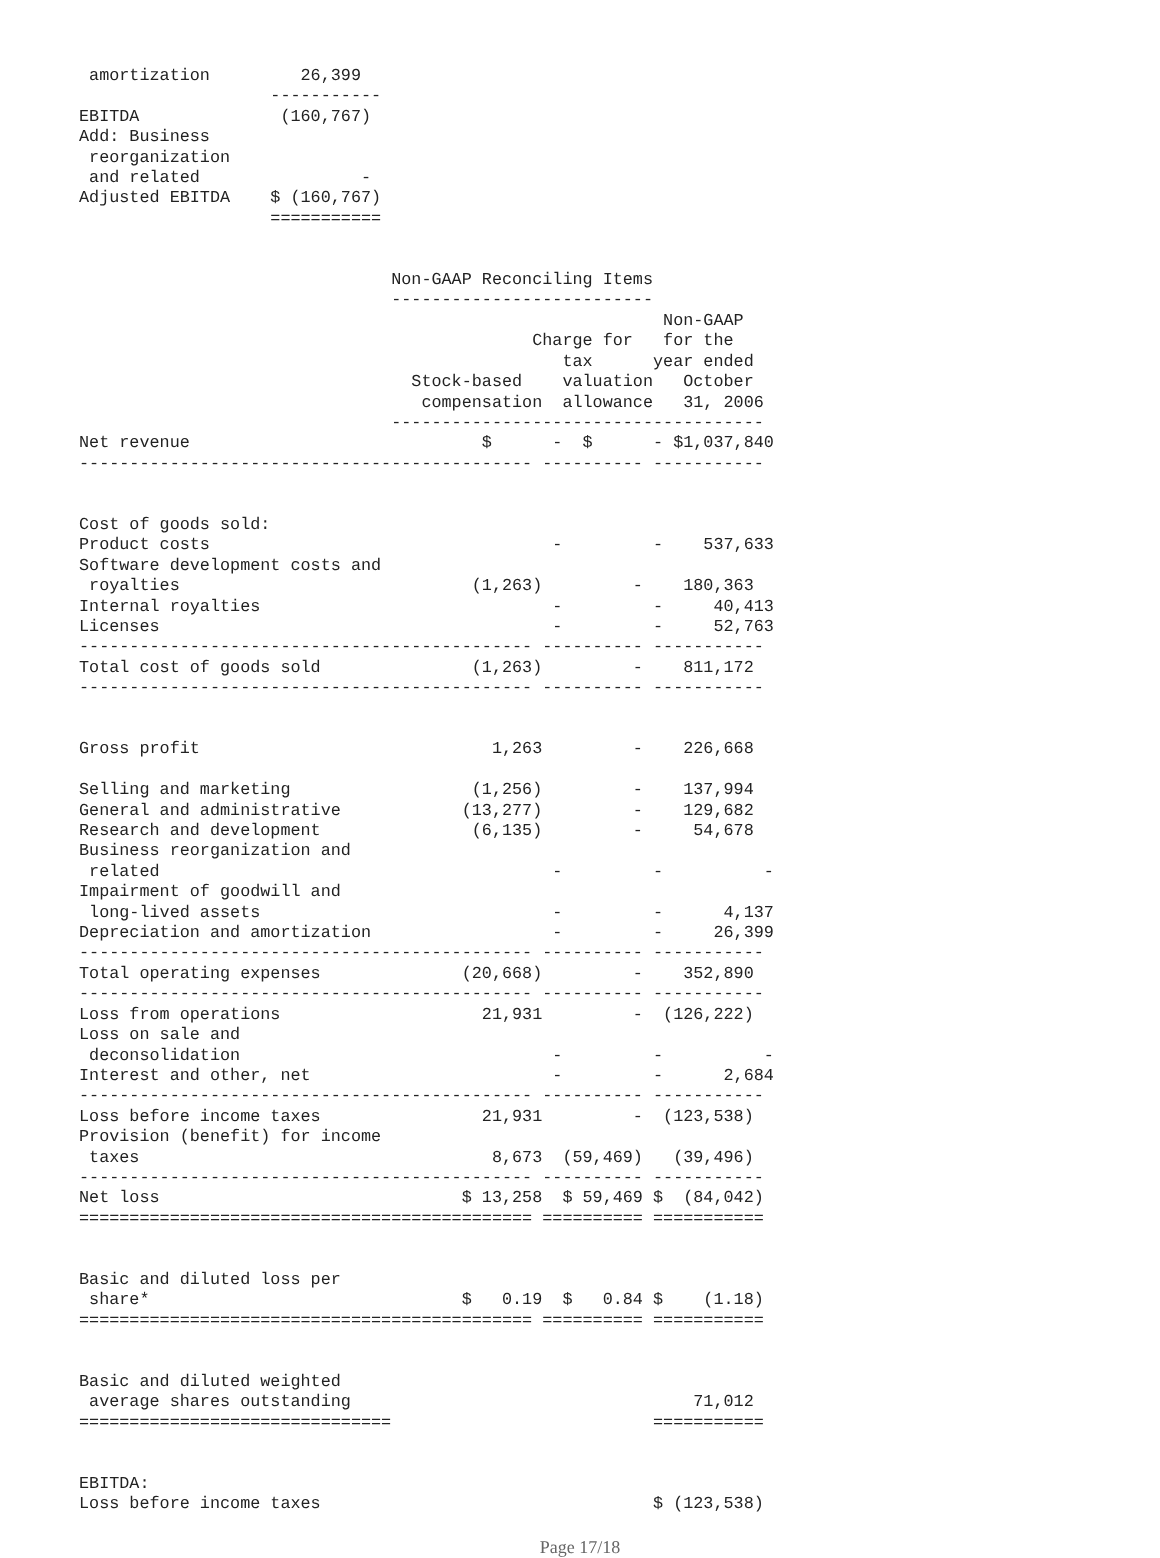amortization         26,399
                   -----------
EBITDA              (160,767)
Add: Business
 reorganization
 and related                -
Adjusted EBITDA    $ (160,767)
                   ===========


                               Non-GAAP Reconciling Items
                               --------------------------
                                                          Non-GAAP
                                             Charge for   for the
                                                tax      year ended
                                 Stock-based    valuation   October
                                  compensation  allowance   31, 2006
                               -------------------------------------
Net revenue                             $      -  $      - $1,037,840
--------------------------------------------- ---------- -----------


Cost of goods sold:
Product costs                                  -         -    537,633
Software development costs and
 royalties                             (1,263)         -    180,363
Internal royalties                             -         -     40,413
Licenses                                       -         -     52,763
--------------------------------------------- ---------- -----------
Total cost of goods sold               (1,263)         -    811,172
--------------------------------------------- ---------- -----------


Gross profit                             1,263         -    226,668

Selling and marketing                  (1,256)         -    137,994
General and administrative            (13,277)         -    129,682
Research and development               (6,135)         -     54,678
Business reorganization and
 related                                       -         -          -
Impairment of goodwill and
 long-lived assets                             -         -      4,137
Depreciation and amortization                  -         -     26,399
--------------------------------------------- ---------- -----------
Total operating expenses              (20,668)         -    352,890
--------------------------------------------- ---------- -----------
Loss from operations                    21,931         -  (126,222)
Loss on sale and
 deconsolidation                               -         -          -
Interest and other, net                        -         -      2,684
--------------------------------------------- ---------- -----------
Loss before income taxes                21,931         -  (123,538)
Provision (benefit) for income
 taxes                                   8,673  (59,469)   (39,496)
--------------------------------------------- ---------- -----------
Net loss                              $ 13,258  $ 59,469 $  (84,042)
============================================= ========== ===========


Basic and diluted loss per
 share*                               $   0.19  $   0.84 $    (1.18)
============================================= ========== ===========


Basic and diluted weighted
 average shares outstanding                                  71,012
===============================                          ===========


EBITDA:
Loss before income taxes                                 $ (123,538)
Page 17/18